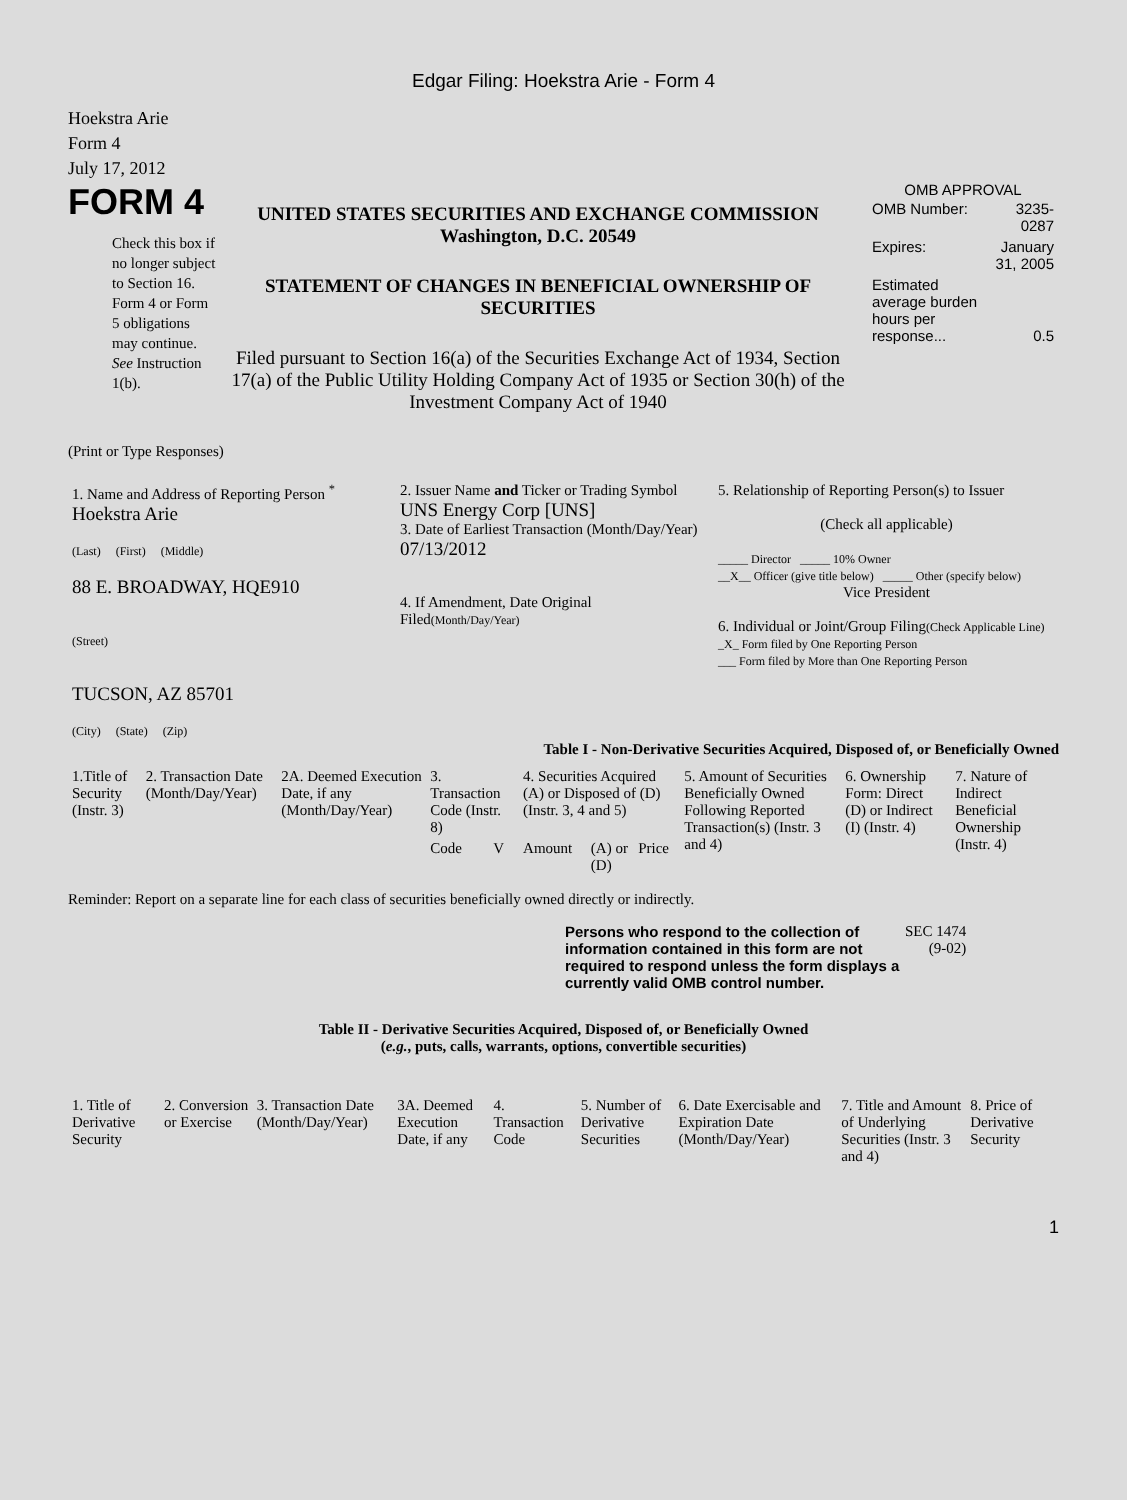Edgar Filing: Hoekstra Arie - Form 4
Hoekstra Arie
Form 4
July 17, 2012
FORM 4
Check this box if no longer subject to Section 16. Form 4 or Form 5 obligations may continue. See Instruction 1(b).
UNITED STATES SECURITIES AND EXCHANGE COMMISSION
Washington, D.C. 20549
STATEMENT OF CHANGES IN BENEFICIAL OWNERSHIP OF SECURITIES
Filed pursuant to Section 16(a) of the Securities Exchange Act of 1934, Section 17(a) of the Public Utility Holding Company Act of 1935 or Section 30(h) of the Investment Company Act of 1940
OMB APPROVAL
| OMB Number: | 3235-0287 |
| Expires: | January 31, 2005 |
| Estimated average burden hours per response... | 0.5 |
(Print or Type Responses)
| 1. Name and Address of Reporting Person <sup>*</sup> Hoekstra Arie (Last) (First) (Middle) 88 E. BROADWAY, HQE910 (Street) TUCSON, AZ 85701 (City) (State) (Zip) | 2. Issuer Name and Ticker or Trading Symbol UNS Energy Corp [UNS] 3. Date of Earliest Transaction (Month/Day/Year) 07/13/2012 4. If Amendment, Date Original Filed (Month/Day/Year) | 5. Relationship of Reporting Person(s) to Issuer (Check all applicable) _____ Director _____ 10% Owner __X__ Officer (give title below) _____ Other (specify below) Vice President 6. Individual or Joint/Group Filing (Check Applicable Line) _X_ Form filed by One Reporting Person ___ Form filed by More than One Reporting Person |
Table I - Non-Derivative Securities Acquired, Disposed of, or Beneficially Owned
| 1.Title of Security (Instr. 3) | 2. Transaction Date (Month/Day/Year) | 2A. Deemed Execution Date, if any (Month/Day/Year) | 3. Transaction Code (Instr. 8) | | 4. Securities Acquired (A) or Disposed of (D) (Instr. 3, 4 and 5) | | | 5. Amount of Securities Beneficially Owned Following Reported Transaction(s) (Instr. 3 and 4) | 6. Ownership Form: Direct (D) or Indirect (I) (Instr. 4) | 7. Nature of Indirect Beneficial Ownership (Instr. 4) |
| --- | --- | --- | --- | --- | --- | --- | --- | --- | --- | --- |
| | | | Code | V | Amount | (A) or (D) | Price | | | |
Reminder: Report on a separate line for each class of securities beneficially owned directly or indirectly.
Persons who respond to the collection of information contained in this form are not required to respond unless the form displays a currently valid OMB control number.
SEC 1474
(9-02)
Table II - Derivative Securities Acquired, Disposed of, or Beneficially Owned
(e.g., puts, calls, warrants, options, convertible securities)
| 1. Title of Derivative Security | 2. Conversion or Exercise | 3. Transaction Date (Month/Day/Year) | 3A. Deemed Execution Date, if any | 4. Transaction Code | 5. Number of Derivative Securities | 6. Date Exercisable and Expiration Date (Month/Day/Year) | 7. Title and Amount of Underlying Securities (Instr. 3 and 4) | 8. Price of Derivative Security |
| --- | --- | --- | --- | --- | --- | --- | --- | --- |
1